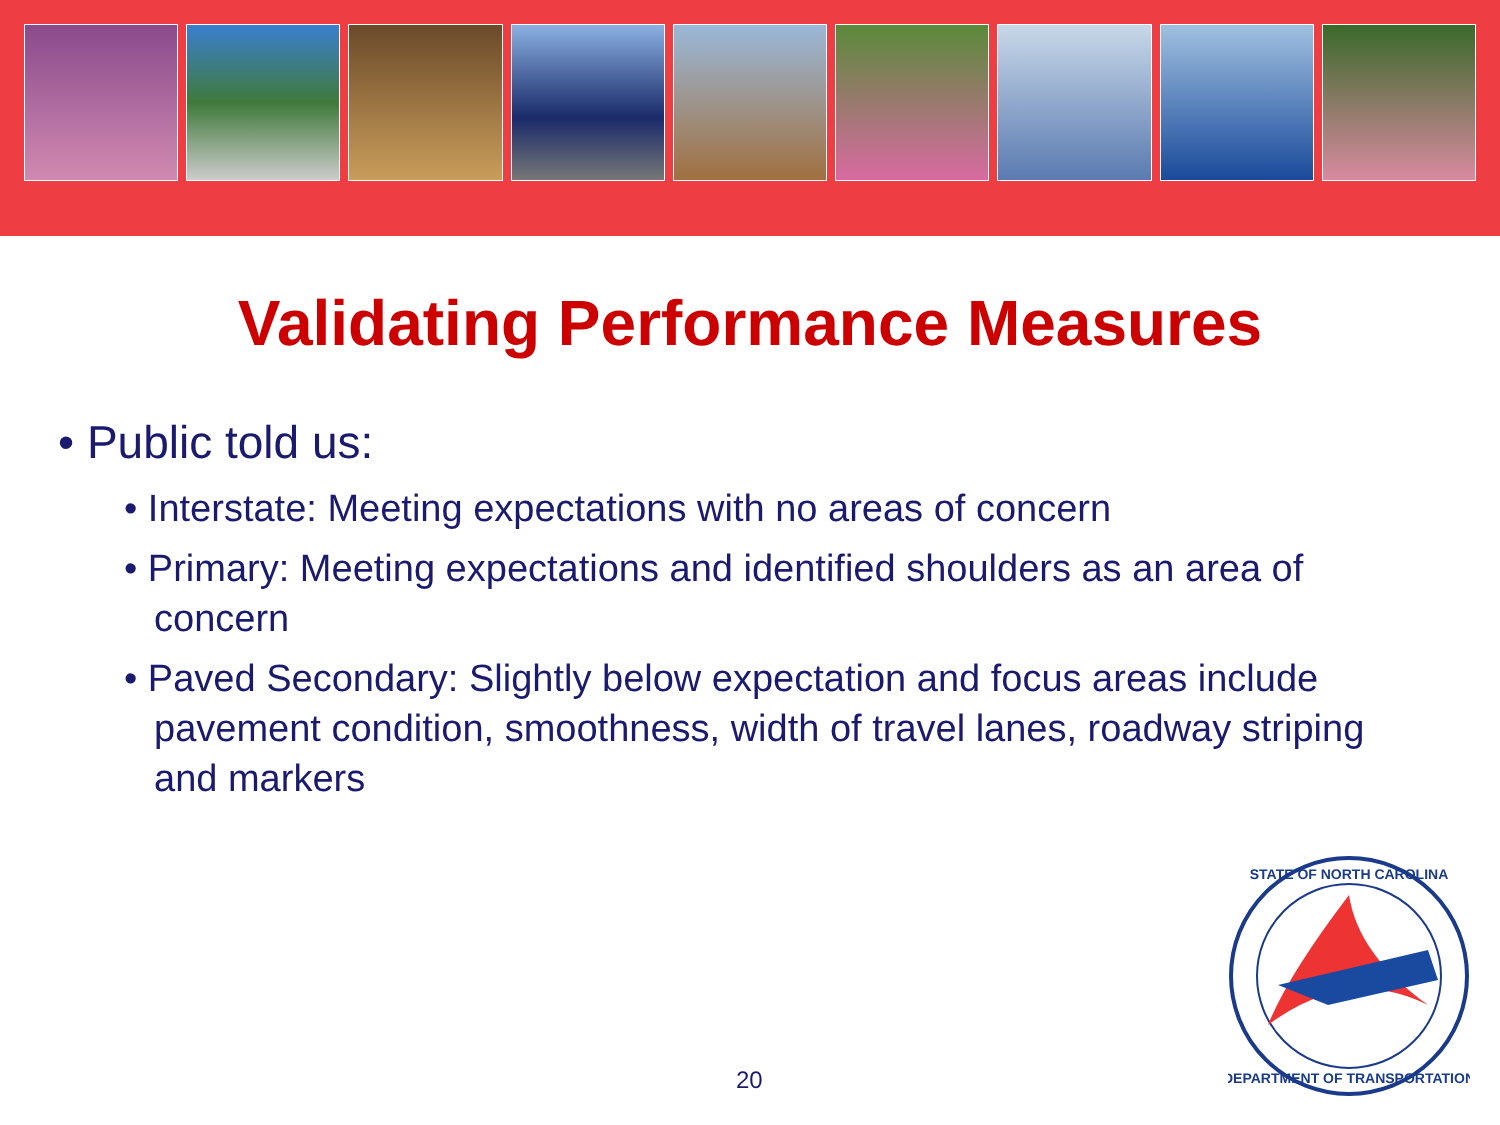Validating Performance Measures
• Public told us:
• Interstate: Meeting expectations with no areas of concern
• Primary: Meeting expectations and identified shoulders as an area of concern
• Paved Secondary: Slightly below expectation and focus areas include pavement condition, smoothness, width of travel lanes, roadway striping and markers
20
STATE OF NORTH CAROLINA
DEPARTMENT OF TRANSPORTATION